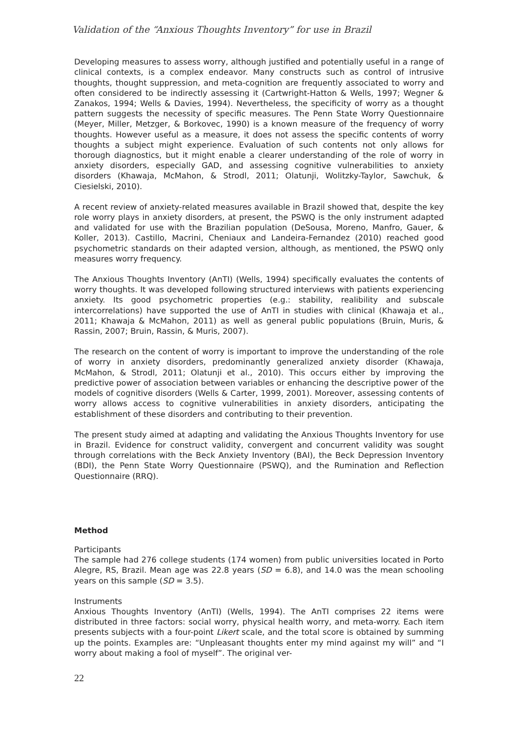Validation of the “Anxious Thoughts Inventory” for use in Brazil
Developing measures to assess worry, although justified and potentially useful in a range of clinical contexts, is a complex endeavor. Many constructs such as control of intrusive thoughts, thought suppression, and meta-cognition are frequently associated to worry and often considered to be indirectly assessing it (Cartwright-Hatton & Wells, 1997; Wegner & Zanakos, 1994; Wells & Davies, 1994). Nevertheless, the specificity of worry as a thought pattern suggests the necessity of specific measures. The Penn State Worry Questionnaire (Meyer, Miller, Metzger, & Borkovec, 1990) is a known measure of the frequency of worry thoughts. However useful as a measure, it does not assess the specific contents of worry thoughts a subject might experience. Evaluation of such contents not only allows for thorough diagnostics, but it might enable a clearer understanding of the role of worry in anxiety disorders, especially GAD, and assessing cognitive vulnerabilities to anxiety disorders (Khawaja, McMahon, & Strodl, 2011; Olatunji, Wolitzky-Taylor, Sawchuk, & Ciesielski, 2010).
A recent review of anxiety-related measures available in Brazil showed that, despite the key role worry plays in anxiety disorders, at present, the PSWQ is the only instrument adapted and validated for use with the Brazilian population (DeSousa, Moreno, Manfro, Gauer, & Koller, 2013). Castillo, Macrini, Cheniaux and Landeira-Fernandez (2010) reached good psychometric standards on their adapted version, although, as mentioned, the PSWQ only measures worry frequency.
The Anxious Thoughts Inventory (AnTI) (Wells, 1994) specifically evaluates the contents of worry thoughts. It was developed following structured interviews with patients experiencing anxiety. Its good psychometric properties (e.g.: stability, realibility and subscale intercorrelations) have supported the use of AnTI in studies with clinical (Khawaja et al., 2011; Khawaja & McMahon, 2011) as well as general public populations (Bruin, Muris, & Rassin, 2007; Bruin, Rassin, & Muris, 2007).
The research on the content of worry is important to improve the understanding of the role of worry in anxiety disorders, predominantly generalized anxiety disorder (Khawaja, McMahon, & Strodl, 2011; Olatunji et al., 2010). This occurs either by improving the predictive power of association between variables or enhancing the descriptive power of the models of cognitive disorders (Wells & Carter, 1999, 2001). Moreover, assessing contents of worry allows access to cognitive vulnerabilities in anxiety disorders, anticipating the establishment of these disorders and contributing to their prevention.
The present study aimed at adapting and validating the Anxious Thoughts Inventory for use in Brazil. Evidence for construct validity, convergent and concurrent validity was sought through correlations with the Beck Anxiety Inventory (BAI), the Beck Depression Inventory (BDI), the Penn State Worry Questionnaire (PSWQ), and the Rumination and Reflection Questionnaire (RRQ).
Method
Participants
The sample had 276 college students (174 women) from public universities located in Porto Alegre, RS, Brazil. Mean age was 22.8 years (SD = 6.8), and 14.0 was the mean schooling years on this sample (SD = 3.5).
Instruments
Anxious Thoughts Inventory (AnTI) (Wells, 1994). The AnTI comprises 22 items were distributed in three factors: social worry, physical health worry, and meta-worry. Each item presents subjects with a four-point Likert scale, and the total score is obtained by summing up the points. Examples are: “Unpleasant thoughts enter my mind against my will” and “I worry about making a fool of myself”. The original ver-
22